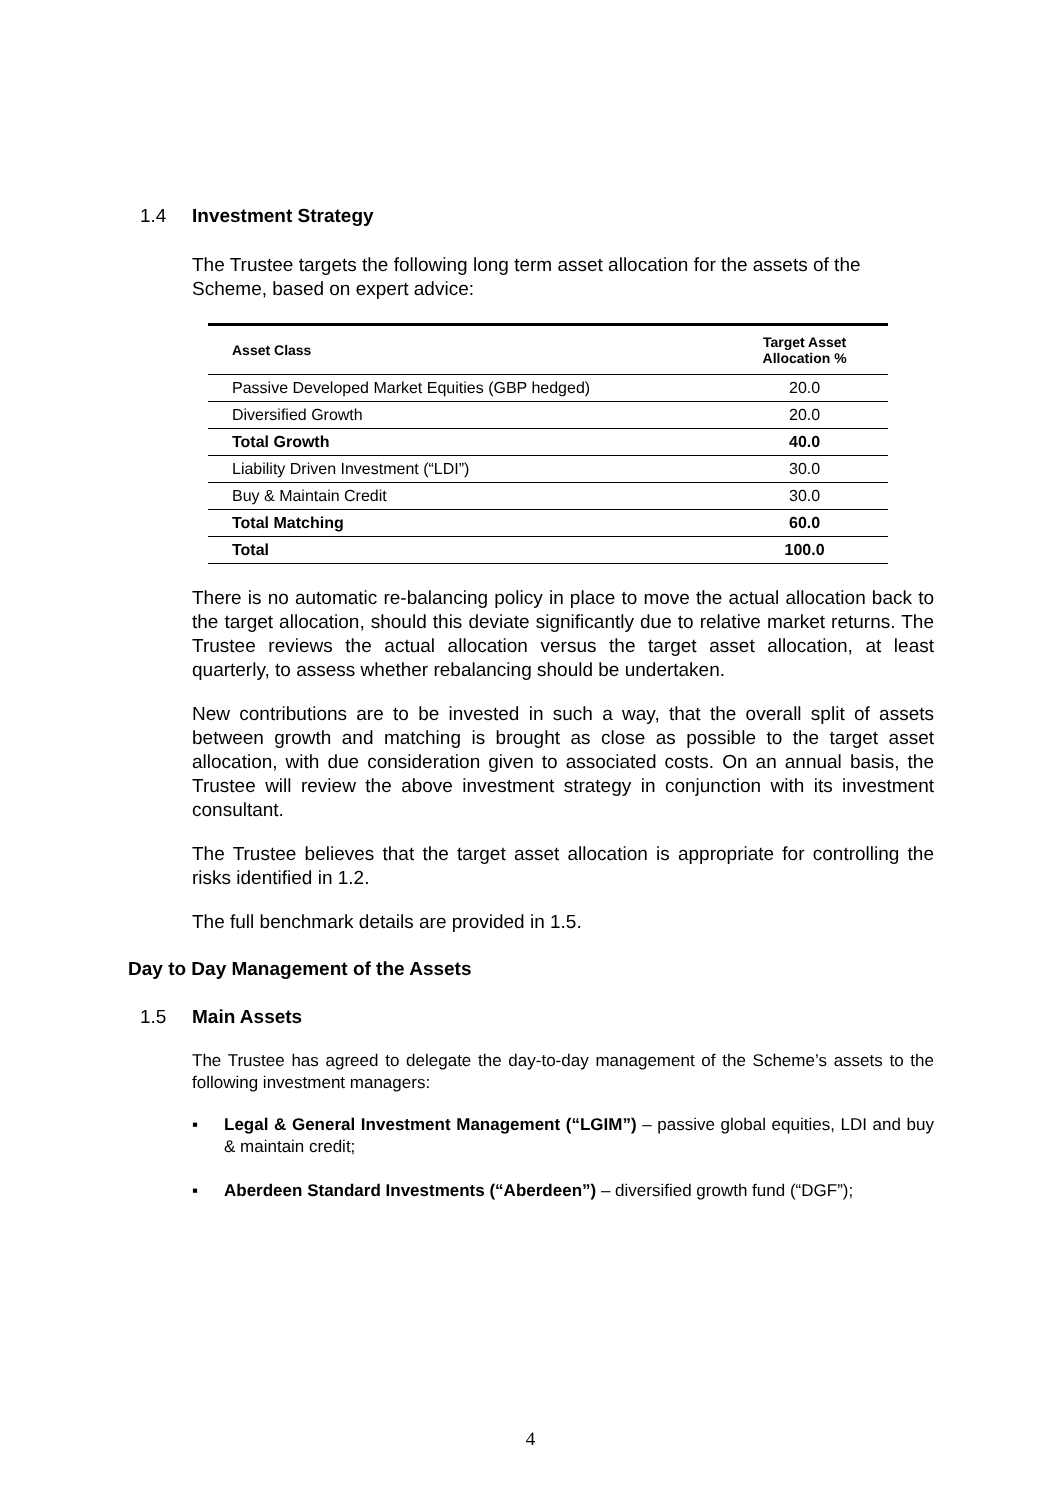1.4 Investment Strategy
The Trustee targets the following long term asset allocation for the assets of the Scheme, based on expert advice:
| Asset Class | Target Asset Allocation % |
| --- | --- |
| Passive Developed Market Equities (GBP hedged) | 20.0 |
| Diversified Growth | 20.0 |
| Total Growth | 40.0 |
| Liability Driven Investment (“LDI”) | 30.0 |
| Buy & Maintain Credit | 30.0 |
| Total Matching | 60.0 |
| Total | 100.0 |
There is no automatic re-balancing policy in place to move the actual allocation back to the target allocation, should this deviate significantly due to relative market returns. The Trustee reviews the actual allocation versus the target asset allocation, at least quarterly, to assess whether rebalancing should be undertaken.
New contributions are to be invested in such a way, that the overall split of assets between growth and matching is brought as close as possible to the target asset allocation, with due consideration given to associated costs. On an annual basis, the Trustee will review the above investment strategy in conjunction with its investment consultant.
The Trustee believes that the target asset allocation is appropriate for controlling the risks identified in 1.2.
The full benchmark details are provided in 1.5.
Day to Day Management of the Assets
1.5 Main Assets
The Trustee has agreed to delegate the day-to-day management of the Scheme’s assets to the following investment managers:
▪ Legal & General Investment Management (“LGIM”) – passive global equities, LDI and buy & maintain credit;
▪ Aberdeen Standard Investments (“Aberdeen”) – diversified growth fund (“DGF”);
4